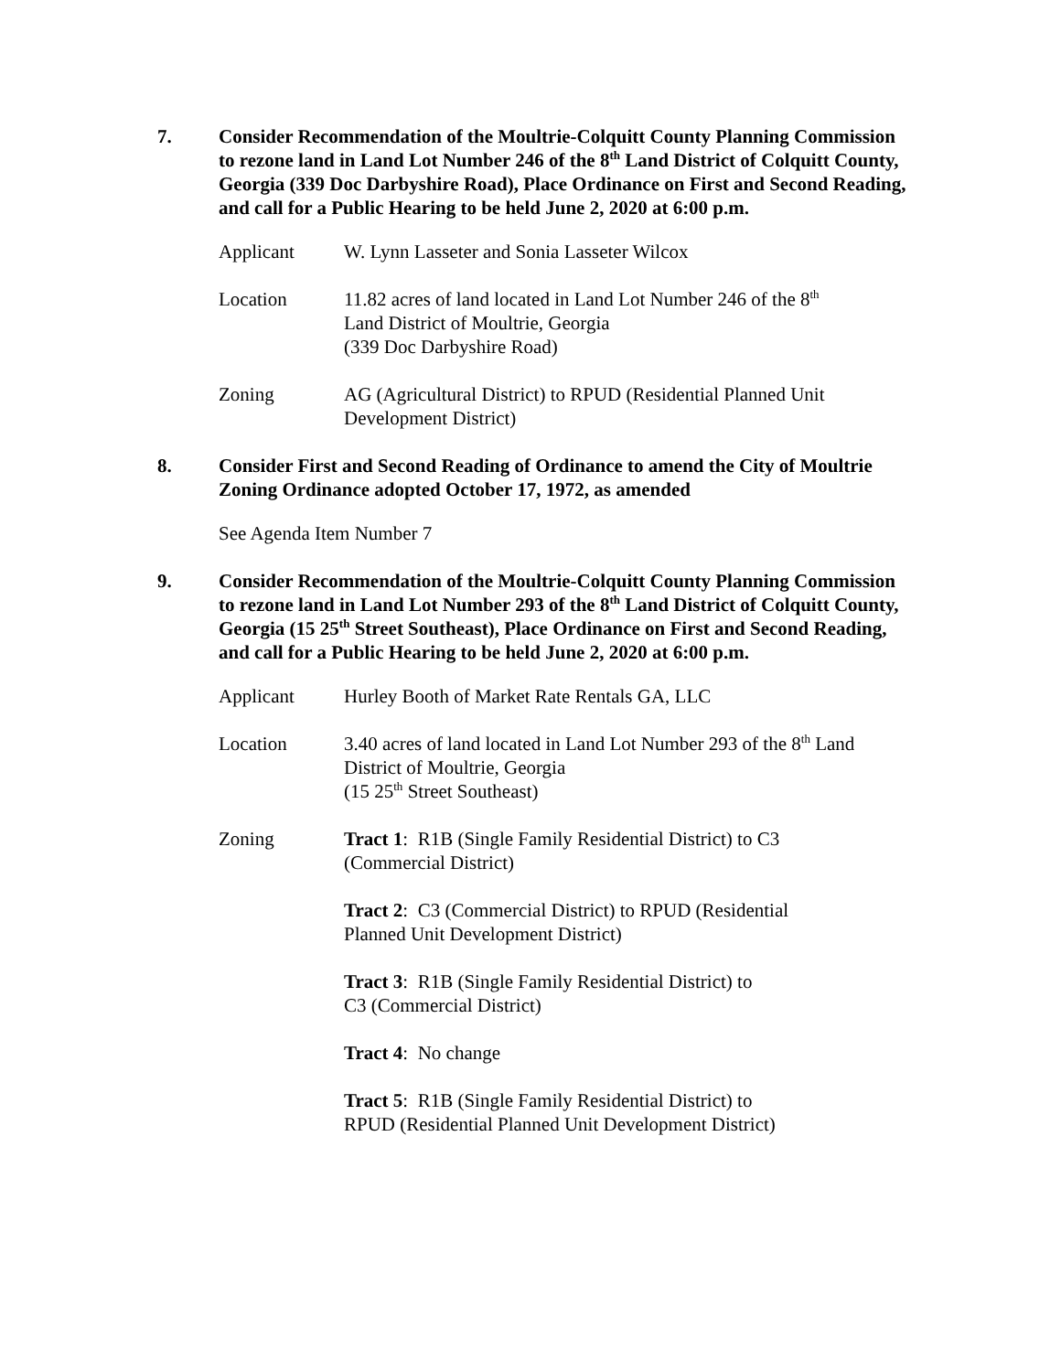7. Consider Recommendation of the Moultrie-Colquitt County Planning Commission to rezone land in Land Lot Number 246 of the 8<sup>th</sup> Land District of Colquitt County, Georgia (339 Doc Darbyshire Road), Place Ordinance on First and Second Reading, and call for a Public Hearing to be held June 2, 2020 at 6:00 p.m.
Applicant W. Lynn Lasseter and Sonia Lasseter Wilcox
Location 11.82 acres of land located in Land Lot Number 246 of the 8<sup>th</sup>
Land District of Moultrie, Georgia
(339 Doc Darbyshire Road)
Zoning AG (Agricultural District) to RPUD (Residential Planned Unit Development District)
8. Consider First and Second Reading of Ordinance to amend the City of Moultrie Zoning Ordinance adopted October 17, 1972, as amended
See Agenda Item Number 7
9. Consider Recommendation of the Moultrie-Colquitt County Planning Commission to rezone land in Land Lot Number 293 of the 8<sup>th</sup> Land District of Colquitt County, Georgia (15 25<sup>th</sup> Street Southeast), Place Ordinance on First and Second Reading, and call for a Public Hearing to be held June 2, 2020 at 6:00 p.m.
Applicant Hurley Booth of Market Rate Rentals GA, LLC
Location 3.40 acres of land located in Land Lot Number 293 of the 8<sup>th</sup> Land
District of Moultrie, Georgia
(15 25<sup>th</sup> Street Southeast)
Zoning Tract 1: R1B (Single Family Residential District) to C3
(Commercial District)
Tract 2: C3 (Commercial District) to RPUD (Residential
Planned Unit Development District)
Tract 3: R1B (Single Family Residential District) to
C3 (Commercial District)
Tract 4: No change
Tract 5: R1B (Single Family Residential District) to
RPUD (Residential Planned Unit Development District)